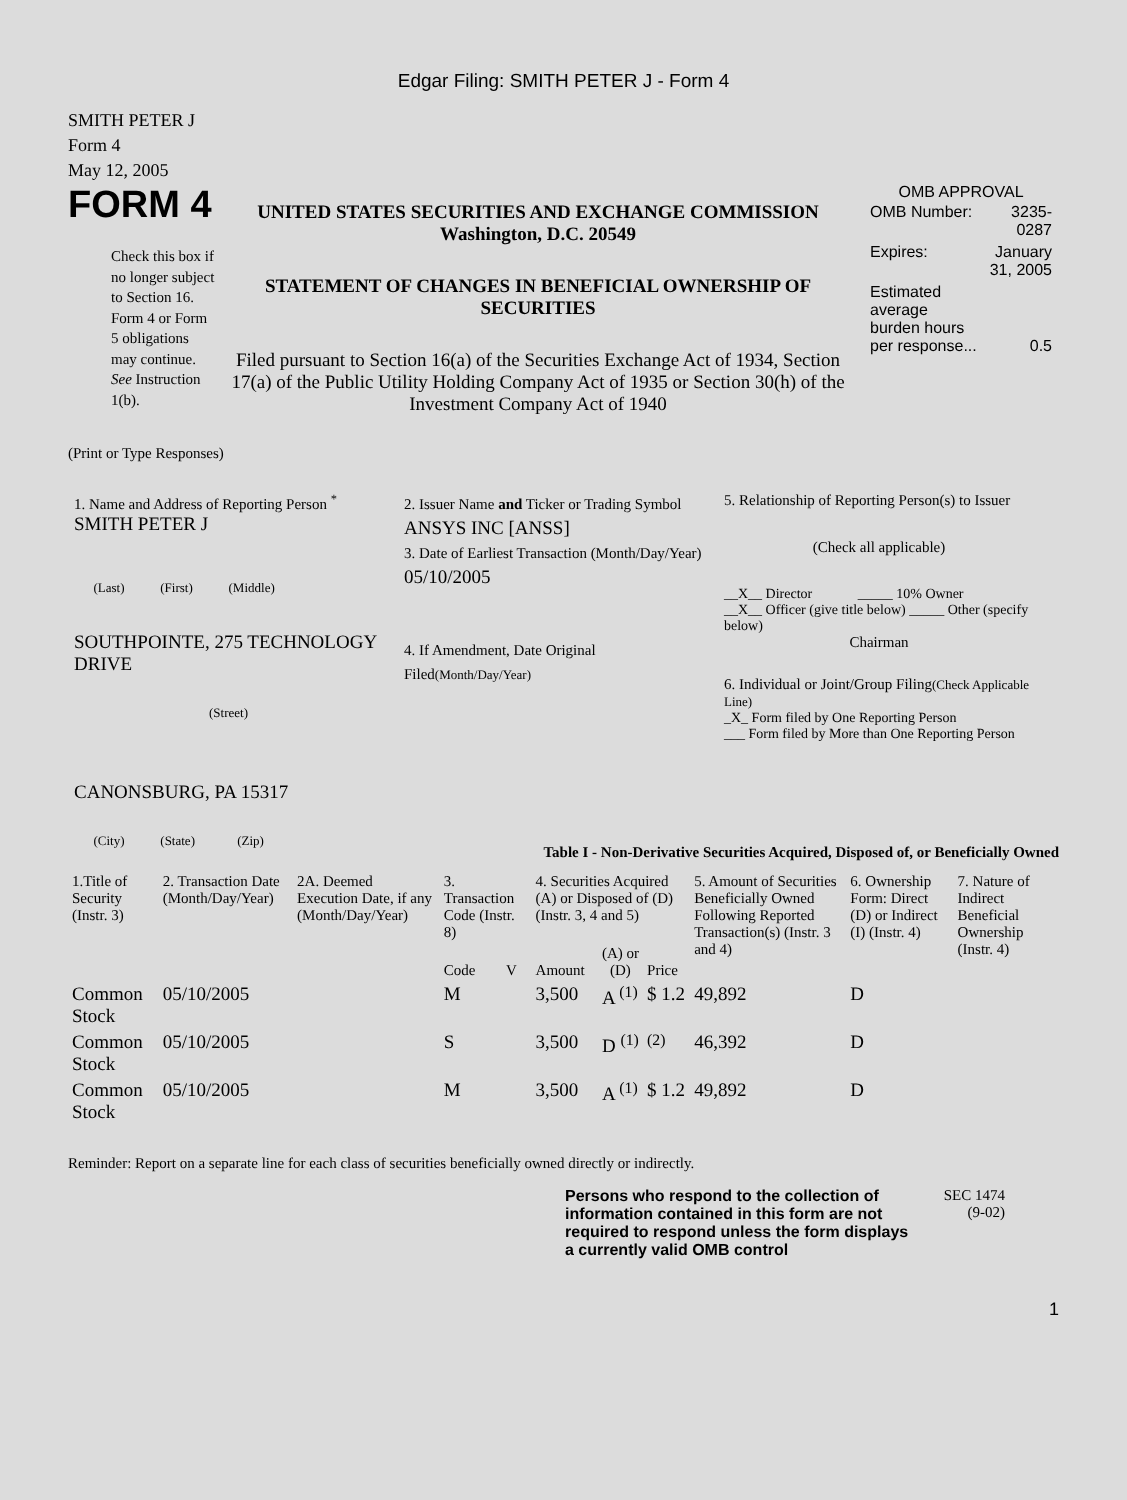Edgar Filing: SMITH PETER J - Form 4
SMITH PETER J
Form 4
May 12, 2005
FORM 4
Check this box if no longer subject to Section 16. Form 4 or Form 5 obligations may continue. See Instruction 1(b).
UNITED STATES SECURITIES AND EXCHANGE COMMISSION
Washington, D.C. 20549
STATEMENT OF CHANGES IN BENEFICIAL OWNERSHIP OF SECURITIES
Filed pursuant to Section 16(a) of the Securities Exchange Act of 1934, Section 17(a) of the Public Utility Holding Company Act of 1935 or Section 30(h) of the Investment Company Act of 1940
OMB APPROVAL
| OMB Number: | 3235-0287 |
| Expires: | January 31, 2005 |
| Estimated average burden hours per response... | 0.5 |
(Print or Type Responses)
1. Name and Address of Reporting Person <sup>*</sup>
SMITH PETER J
(Last) (First) (Middle)
SOUTHPOINTE, 275 TECHNOLOGY DRIVE
(Street)
CANONSBURG, PA 15317
(City) (State) (Zip)
2. Issuer Name and Ticker or Trading Symbol
ANSYS INC [ANSS]
3. Date of Earliest Transaction (Month/Day/Year)
05/10/2005
4. If Amendment, Date Original Filed(Month/Day/Year)
5. Relationship of Reporting Person(s) to Issuer
(Check all applicable)
__X__ Director _____ 10% Owner
__X__ Officer (give title below) _____ Other (specify below)
Chairman
6. Individual or Joint/Group Filing(Check Applicable Line)
_X_ Form filed by One Reporting Person
___ Form filed by More than One Reporting Person
Table I - Non-Derivative Securities Acquired, Disposed of, or Beneficially Owned
| 1.Title of Security (Instr. 3) | 2. Transaction Date (Month/Day/Year) | 2A. Deemed Execution Date, if any (Month/Day/Year) | 3. Transaction Code (Instr. 8) | | 4. Securities Acquired (A) or Disposed of (D) (Instr. 3, 4 and 5) | | | 5. Amount of Securities Beneficially Owned Following Reported Transaction(s) (Instr. 3 and 4) | 6. Ownership Form: Direct (D) or Indirect (I) (Instr. 4) | 7. Nature of Indirect Beneficial Ownership (Instr. 4) |
| --- | --- | --- | --- | --- | --- | --- | --- | --- | --- | --- |
| | | | Code | V | Amount | (A) or (D) | Price | | | |
| Common Stock | 05/10/2005 | | M | | 3,500 | A <sup>(1)</sup> | $ 1.2 | 49,892 | D | |
| Common Stock | 05/10/2005 | | S | | 3,500 | D <sup>(1)</sup> | <sup>(2)</sup> | 46,392 | D | |
| Common Stock | 05/10/2005 | | M | | 3,500 | A <sup>(1)</sup> | $ 1.2 | 49,892 | D | |
Reminder: Report on a separate line for each class of securities beneficially owned directly or indirectly.
Persons who respond to the collection of information contained in this form are not required to respond unless the form displays a currently valid OMB control
SEC 1474
(9-02)
1